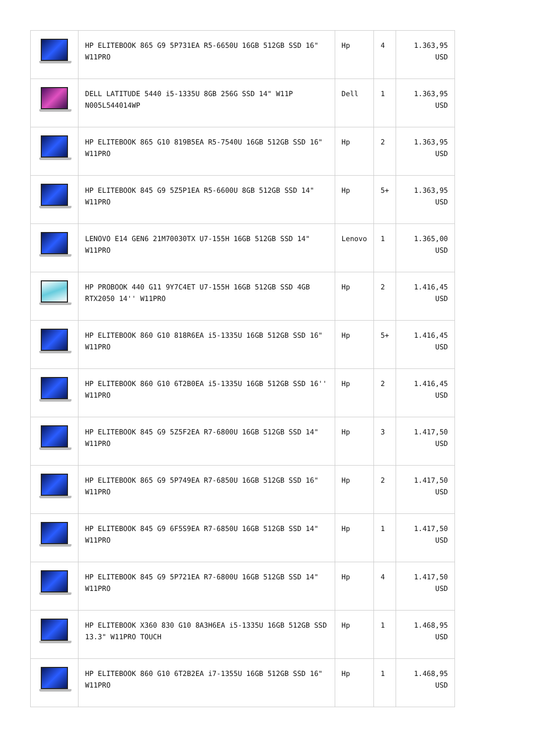| | HP ELITEBOOK 865 G9 5P731EA R5-6650U 16GB 512GB SSD 16" W11PRO | Hp | 4 | 1.363,95 USD |
| | DELL LATITUDE 5440 i5-1335U 8GB 256G SSD 14" W11P N005L544014WP | Dell | 1 | 1.363,95 USD |
| | HP ELITEBOOK 865 G10 819B5EA R5-7540U 16GB 512GB SSD 16" W11PRO | Hp | 2 | 1.363,95 USD |
| | HP ELITEBOOK 845 G9 5Z5P1EA R5-6600U 8GB 512GB SSD 14" W11PRO | Hp | 5+ | 1.363,95 USD |
| | LENOVO E14 GEN6 21M70030TX U7-155H 16GB 512GB SSD 14" W11PRO | Lenovo | 1 | 1.365,00 USD |
| | HP PROBOOK 440 G11 9Y7C4ET U7-155H 16GB 512GB SSD 4GB RTX2050 14'' W11PRO | Hp | 2 | 1.416,45 USD |
| | HP ELITEBOOK 860 G10 818R6EA i5-1335U 16GB 512GB SSD 16" W11PRO | Hp | 5+ | 1.416,45 USD |
| | HP ELITEBOOK 860 G10 6T2B0EA i5-1335U 16GB 512GB SSD 16'' W11PRO | Hp | 2 | 1.416,45 USD |
| | HP ELITEBOOK 845 G9 5Z5F2EA R7-6800U 16GB 512GB SSD 14" W11PRO | Hp | 3 | 1.417,50 USD |
| | HP ELITEBOOK 865 G9 5P749EA R7-6850U 16GB 512GB SSD 16" W11PRO | Hp | 2 | 1.417,50 USD |
| | HP ELITEBOOK 845 G9 6F5S9EA R7-6850U 16GB 512GB SSD 14" W11PRO | Hp | 1 | 1.417,50 USD |
| | HP ELITEBOOK 845 G9 5P721EA R7-6800U 16GB 512GB SSD 14" W11PRO | Hp | 4 | 1.417,50 USD |
| | HP ELITEBOOK X360 830 G10 8A3H6EA i5-1335U 16GB 512GB SSD 13.3" W11PRO TOUCH | Hp | 1 | 1.468,95 USD |
| | HP ELITEBOOK 860 G10 6T2B2EA i7-1355U 16GB 512GB SSD 16" W11PRO | Hp | 1 | 1.468,95 USD |